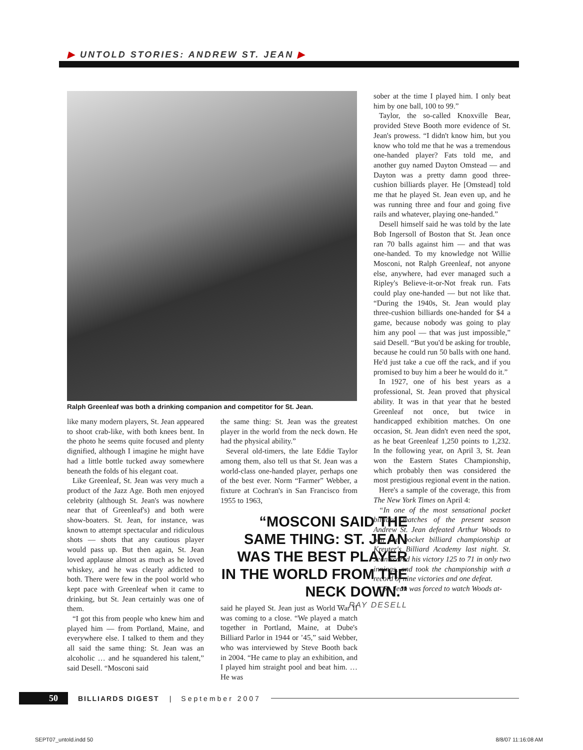▶ UNTOLD STORIES: ANDREW ST. JEAN ▶
Ralph Greenleaf was both a drinking companion and competitor for St. Jean.
like many modern players, St. Jean appeared to shoot crab-like, with both knees bent. In the photo he seems quite focused and plenty dignified, although I imagine he might have had a little bottle tucked away somewhere beneath the folds of his elegant coat.
Like Greenleaf, St. Jean was very much a product of the Jazz Age. Both men enjoyed celebrity (although St. Jean's was nowhere near that of Greenleaf's) and both were show-boaters. St. Jean, for instance, was known to attempt spectacular and ridiculous shots — shots that any cautious player would pass up. But then again, St. Jean loved applause almost as much as he loved whiskey, and he was clearly addicted to both. There were few in the pool world who kept pace with Greenleaf when it came to drinking, but St. Jean certainly was one of them.
“I got this from people who knew him and played him — from Portland, Maine, and everywhere else. I talked to them and they all said the same thing: St. Jean was an alcoholic … and he squandered his talent,” said Desell. “Mosconi said
the same thing: St. Jean was the greatest player in the world from the neck down. He had the physical ability.”
Several old-timers, the late Eddie Taylor among them, also tell us that St. Jean was a world-class one-handed player, perhaps one of the best ever. Norm “Farmer” Webber, a fixture at Cochran's in San Francisco from 1955 to 1963,
“MOSCONI SAID THE SAME THING: ST. JEAN WAS THE BEST PLAYER IN THE WORLD FROM THE NECK DOWN.”
— RAY DESELL
said he played St. Jean just as World War II was coming to a close. “We played a match together in Portland, Maine, at Dube's Billiard Parlor in 1944 or ’45,” said Webber, who was interviewed by Steve Booth back in 2004. “He came to play an exhibition, and I played him straight pool and beat him. … He was
sober at the time I played him. I only beat him by one ball, 100 to 99.”
Taylor, the so-called Knoxville Bear, provided Steve Booth more evidence of St. Jean's prowess. “I didn't know him, but you know who told me that he was a tremendous one-handed player? Fats told me, and another guy named Dayton Omstead — and Dayton was a pretty damn good three-cushion billiards player. He [Omstead] told me that he played St. Jean even up, and he was running three and four and going five rails and whatever, playing one-handed.”
Desell himself said he was told by the late Bob Ingersoll of Boston that St. Jean once ran 70 balls against him — and that was one-handed. To my knowledge not Willie Mosconi, not Ralph Greenleaf, not anyone else, anywhere, had ever managed such a Ripley's Believe-it-or-Not freak run. Fats could play one-handed — but not like that. “During the 1940s, St. Jean would play three-cushion billiards one-handed for $4 a game, because nobody was going to play him any pool — that was just impossible,” said Desell. “But you'd be asking for trouble, because he could run 50 balls with one hand. He'd just take a cue off the rack, and if you promised to buy him a beer he would do it.”
In 1927, one of his best years as a professional, St. Jean proved that physical ability. It was in that year that he bested Greenleaf not once, but twice in handicapped exhibition matches. On one occasion, St. Jean didn't even need the spot, as he beat Greenleaf 1,250 points to 1,232. In the following year, on April 3, St. Jean won the Eastern States Championship, which probably then was considered the most prestigious regional event in the nation.
Here's a sample of the coverage, this from The New York Times on April 4:
“In one of the most sensational pocket billiard matches of the present season Andrew St. Jean defeated Arthur Woods to win the pocket billiard championship at Kreuter's Billiard Academy last night. St. Jean scored his victory 125 to 71 in only two innings, and took the championship with a record of nine victories and one defeat.
“St. Jean was forced to watch Woods at-
50 BILLIARDS DIGEST | September 2007
SEPT07_untold.indd 50 8/8/07 11:16:08 AM